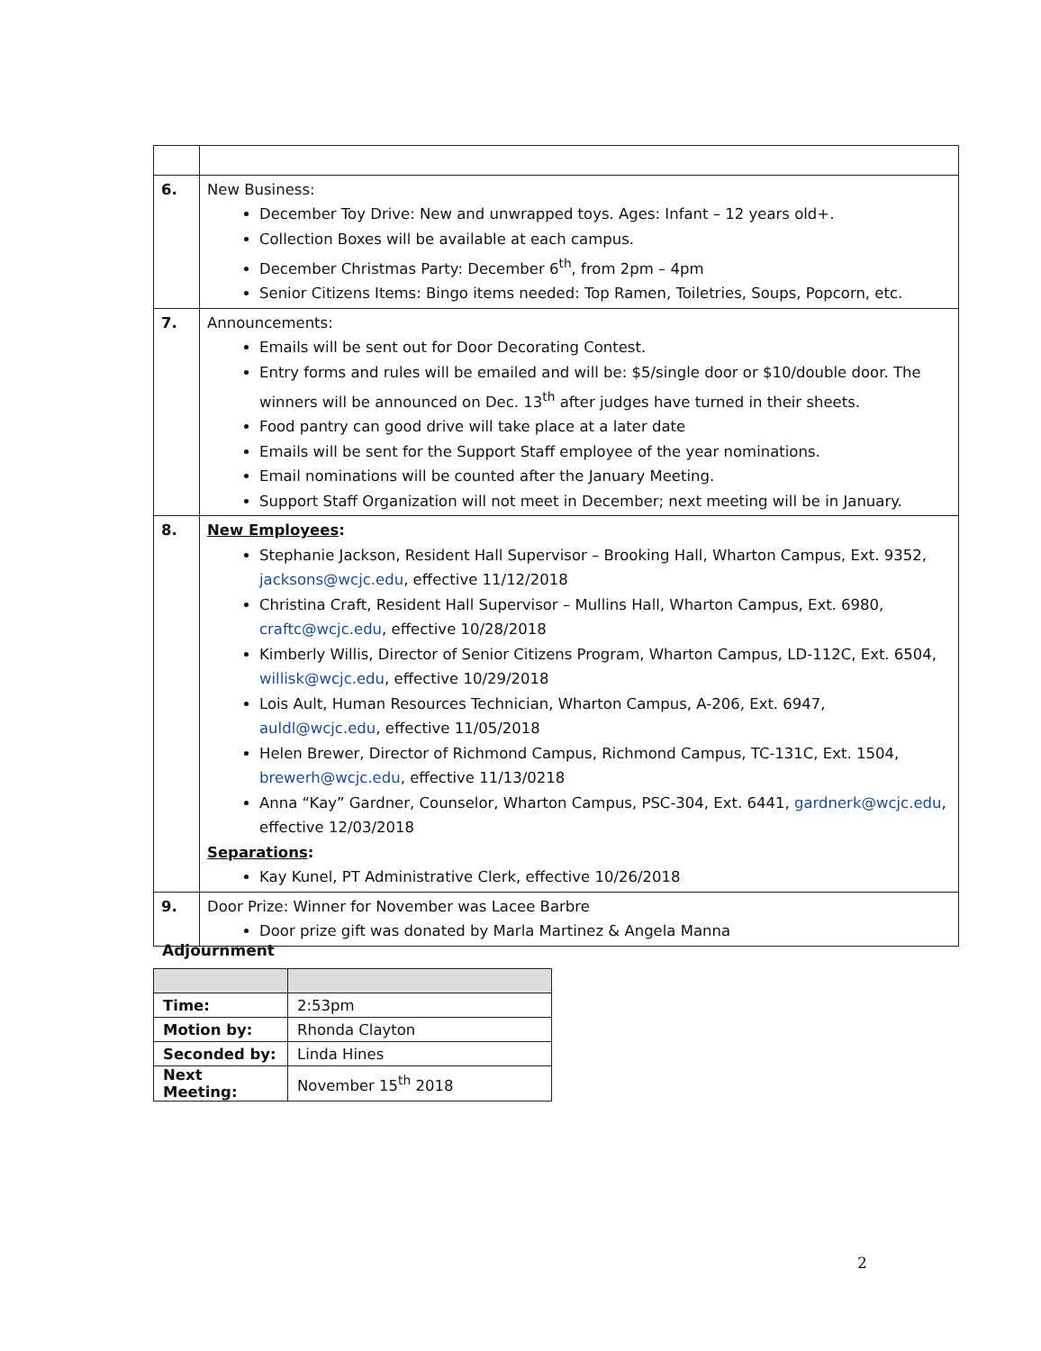| 6. | New Business: December Toy Drive: New and unwrapped toys. Ages: Infant – 12 years old+. Collection Boxes will be available at each campus. December Christmas Party: December 6<sup>th</sup>, from 2pm – 4pm Senior Citizens Items: Bingo items needed: Top Ramen, Toiletries, Soups, Popcorn, etc. |
| 7. | Announcements: Emails will be sent out for Door Decorating Contest. Entry forms and rules will be emailed and will be: $5/single door or $10/double door. The winners will be announced on Dec. 13<sup>th</sup> after judges have turned in their sheets. Food pantry can good drive will take place at a later date Emails will be sent for the Support Staff employee of the year nominations. Email nominations will be counted after the January Meeting. Support Staff Organization will not meet in December; next meeting will be in January. |
| 8. | New Employees : Stephanie Jackson, Resident Hall Supervisor – Brooking Hall, Wharton Campus, Ext. 9352, jacksons@wcjc.edu , effective 11/12/2018 Christina Craft, Resident Hall Supervisor – Mullins Hall, Wharton Campus, Ext. 6980, craftc@wcjc.edu , effective 10/28/2018 Kimberly Willis, Director of Senior Citizens Program, Wharton Campus, LD-112C, Ext. 6504, willisk@wcjc.edu , effective 10/29/2018 Lois Ault, Human Resources Technician, Wharton Campus, A-206, Ext. 6947, auldl@wcjc.edu , effective 11/05/2018 Helen Brewer, Director of Richmond Campus, Richmond Campus, TC-131C, Ext. 1504, brewerh@wcjc.edu , effective 11/13/0218 Anna “Kay” Gardner, Counselor, Wharton Campus, PSC-304, Ext. 6441, gardnerk@wcjc.edu , effective 12/03/2018 Separations : Kay Kunel, PT Administrative Clerk, effective 10/26/2018 |
| 9. | Door Prize: Winner for November was Lacee Barbre Door prize gift was donated by Marla Martinez & Angela Manna |
Adjournment
| Time: | 2:53pm |
| Motion by: | Rhonda Clayton |
| Seconded by: | Linda Hines |
| Next Meeting: | November 15<sup>th</sup> 2018 |
2